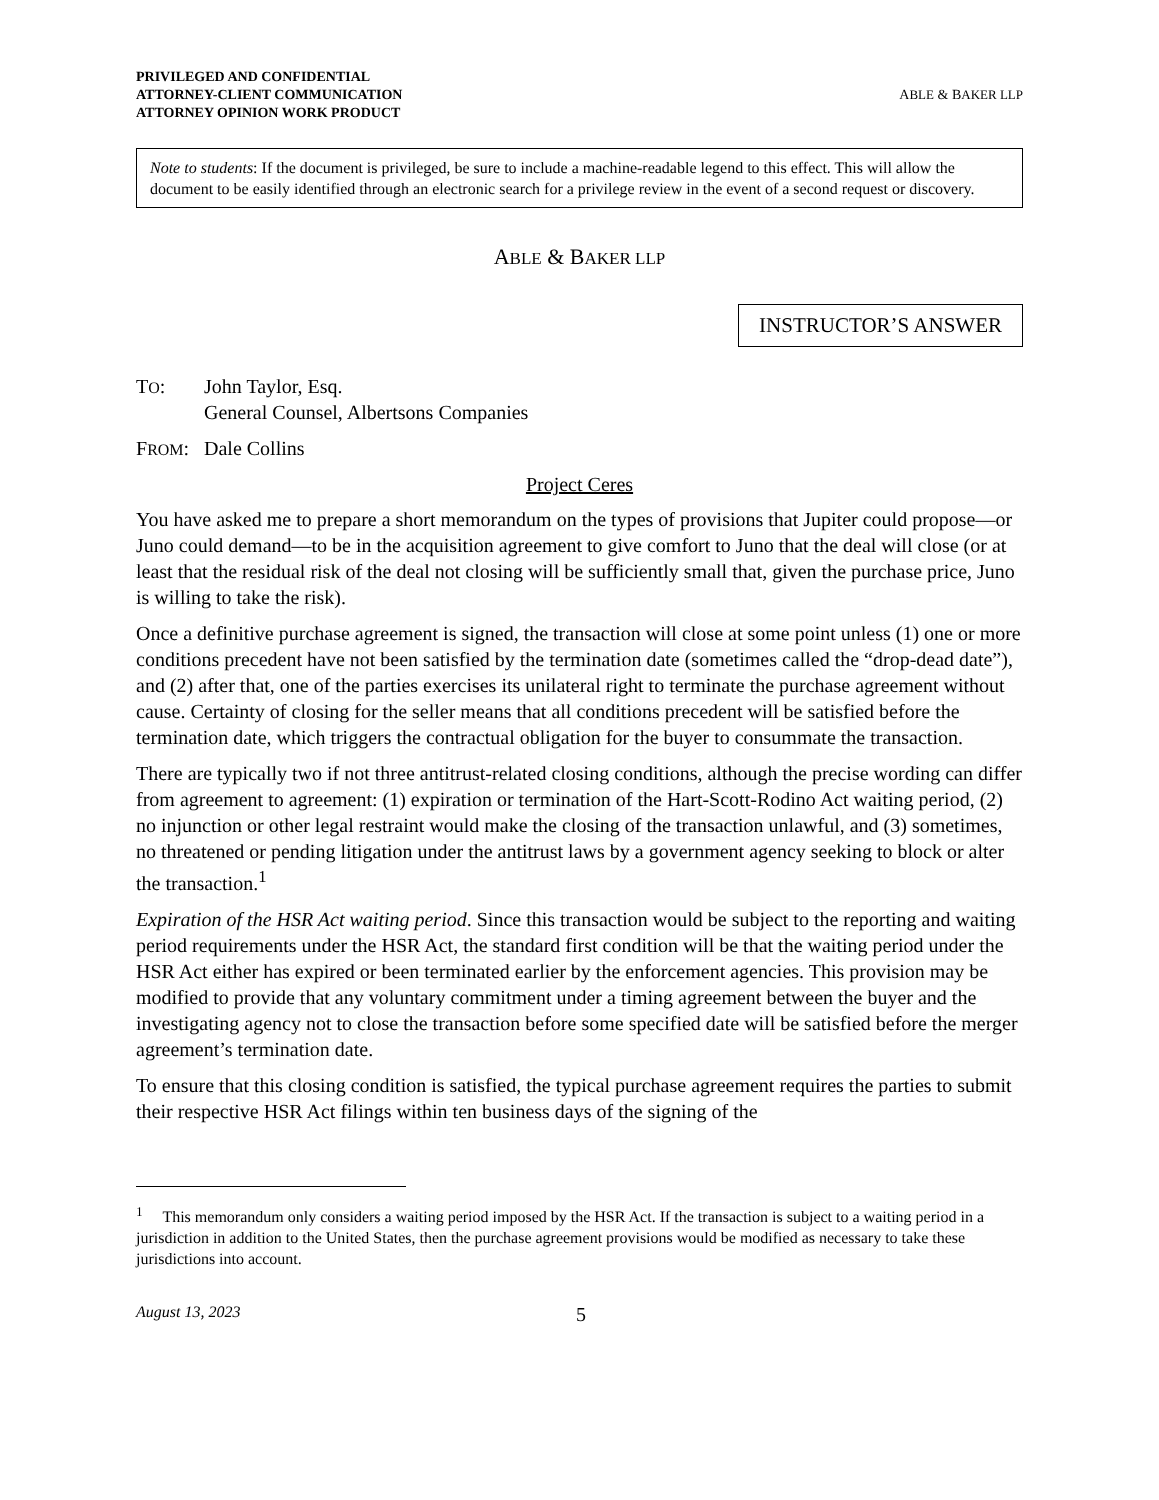PRIVILEGED AND CONFIDENTIAL
ATTORNEY-CLIENT COMMUNICATION
ATTORNEY OPINION WORK PRODUCT
ABLE & BAKER LLP
Note to students: If the document is privileged, be sure to include a machine-readable legend to this effect. This will allow the document to be easily identified through an electronic search for a privilege review in the event of a second request or discovery.
ABLE & BAKER LLP
INSTRUCTOR’S ANSWER
TO: John Taylor, Esq.
General Counsel, Albertsons Companies
FROM: Dale Collins
Project Ceres
You have asked me to prepare a short memorandum on the types of provisions that Jupiter could propose—or Juno could demand—to be in the acquisition agreement to give comfort to Juno that the deal will close (or at least that the residual risk of the deal not closing will be sufficiently small that, given the purchase price, Juno is willing to take the risk).
Once a definitive purchase agreement is signed, the transaction will close at some point unless (1) one or more conditions precedent have not been satisfied by the termination date (sometimes called the “drop-dead date”), and (2) after that, one of the parties exercises its unilateral right to terminate the purchase agreement without cause. Certainty of closing for the seller means that all conditions precedent will be satisfied before the termination date, which triggers the contractual obligation for the buyer to consummate the transaction.
There are typically two if not three antitrust-related closing conditions, although the precise wording can differ from agreement to agreement: (1) expiration or termination of the Hart-Scott-Rodino Act waiting period, (2) no injunction or other legal restraint would make the closing of the transaction unlawful, and (3) sometimes, no threatened or pending litigation under the antitrust laws by a government agency seeking to block or alter the transaction.<sup>1</sup>
Expiration of the HSR Act waiting period. Since this transaction would be subject to the reporting and waiting period requirements under the HSR Act, the standard first condition will be that the waiting period under the HSR Act either has expired or been terminated earlier by the enforcement agencies. This provision may be modified to provide that any voluntary commitment under a timing agreement between the buyer and the investigating agency not to close the transaction before some specified date will be satisfied before the merger agreement’s termination date.
To ensure that this closing condition is satisfied, the typical purchase agreement requires the parties to submit their respective HSR Act filings within ten business days of the signing of the
<sup>1</sup> This memorandum only considers a waiting period imposed by the HSR Act. If the transaction is subject to a waiting period in a jurisdiction in addition to the United States, then the purchase agreement provisions would be modified as necessary to take these jurisdictions into account.
August 13, 2023 5